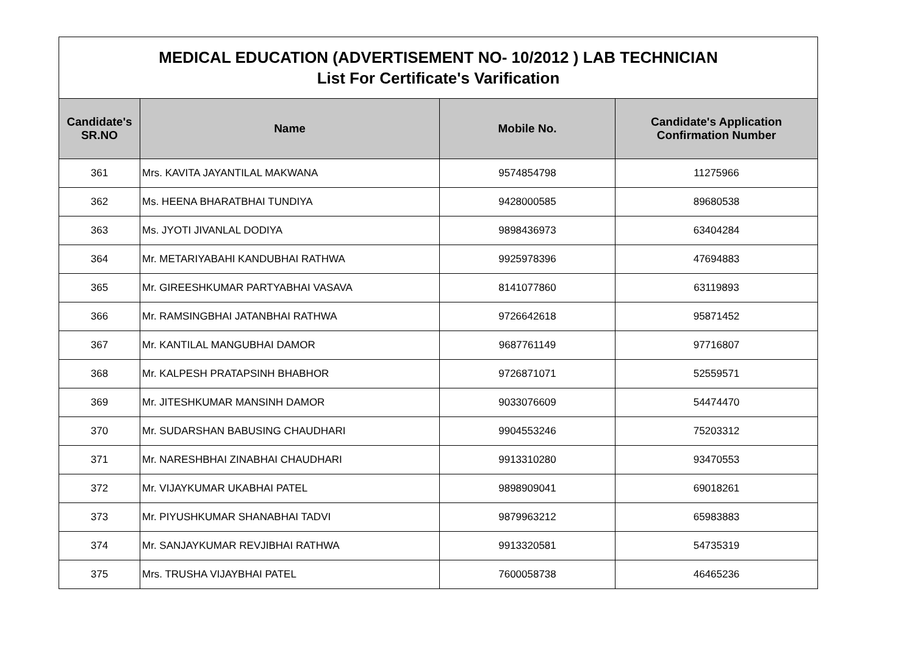| MEDICAL EDUCATION (ADVERTISEMENT NO- 10/2012 ) LAB TECHNICIAN List For Certificate's Varification | | | |
| Candidate's SR.NO | Name | Mobile No. | Candidate's Application Confirmation Number |
| 361 | Mrs. KAVITA JAYANTILAL MAKWANA | 9574854798 | 11275966 |
| 362 | Ms. HEENA BHARATBHAI TUNDIYA | 9428000585 | 89680538 |
| 363 | Ms. JYOTI JIVANLAL DODIYA | 9898436973 | 63404284 |
| 364 | Mr. METARIYABAHI KANDUBHAI RATHWA | 9925978396 | 47694883 |
| 365 | Mr. GIREESHKUMAR PARTYABHAI VASAVA | 8141077860 | 63119893 |
| 366 | Mr. RAMSINGBHAI JATANBHAI RATHWA | 9726642618 | 95871452 |
| 367 | Mr. KANTILAL MANGUBHAI DAMOR | 9687761149 | 97716807 |
| 368 | Mr. KALPESH PRATAPSINH BHABHOR | 9726871071 | 52559571 |
| 369 | Mr. JITESHKUMAR MANSINH DAMOR | 9033076609 | 54474470 |
| 370 | Mr. SUDARSHAN BABUSING CHAUDHARI | 9904553246 | 75203312 |
| 371 | Mr. NARESHBHAI ZINABHAI CHAUDHARI | 9913310280 | 93470553 |
| 372 | Mr. VIJAYKUMAR UKABHAI PATEL | 9898909041 | 69018261 |
| 373 | Mr. PIYUSHKUMAR SHANABHAI TADVI | 9879963212 | 65983883 |
| 374 | Mr. SANJAYKUMAR REVJIBHAI RATHWA | 9913320581 | 54735319 |
| 375 | Mrs. TRUSHA VIJAYBHAI PATEL | 7600058738 | 46465236 |